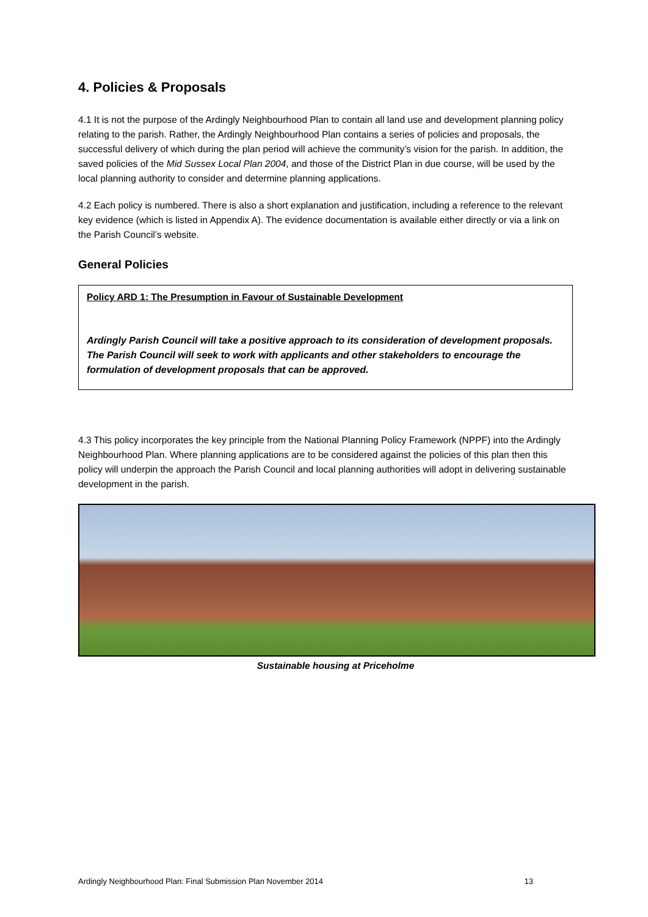4. Policies & Proposals
4.1 It is not the purpose of the Ardingly Neighbourhood Plan to contain all land use and development planning policy relating to the parish. Rather, the Ardingly Neighbourhood Plan contains a series of policies and proposals, the successful delivery of which during the plan period will achieve the community’s vision for the parish. In addition, the saved policies of the Mid Sussex Local Plan 2004, and those of the District Plan in due course, will be used by the local planning authority to consider and determine planning applications.
4.2 Each policy is numbered. There is also a short explanation and justification, including a reference to the relevant key evidence (which is listed in Appendix A). The evidence documentation is available either directly or via a link on the Parish Council’s website.
General Policies
Policy ARD 1: The Presumption in Favour of Sustainable Development
Ardingly Parish Council will take a positive approach to its consideration of development proposals. The Parish Council will seek to work with applicants and other stakeholders to encourage the formulation of development proposals that can be approved.
4.3 This policy incorporates the key principle from the National Planning Policy Framework (NPPF) into the Ardingly Neighbourhood Plan. Where planning applications are to be considered against the policies of this plan then this policy will underpin the approach the Parish Council and local planning authorities will adopt in delivering sustainable development in the parish.
Sustainable housing at Priceholme
Ardingly Neighbourhood Plan: Final Submission Plan November 2014 13